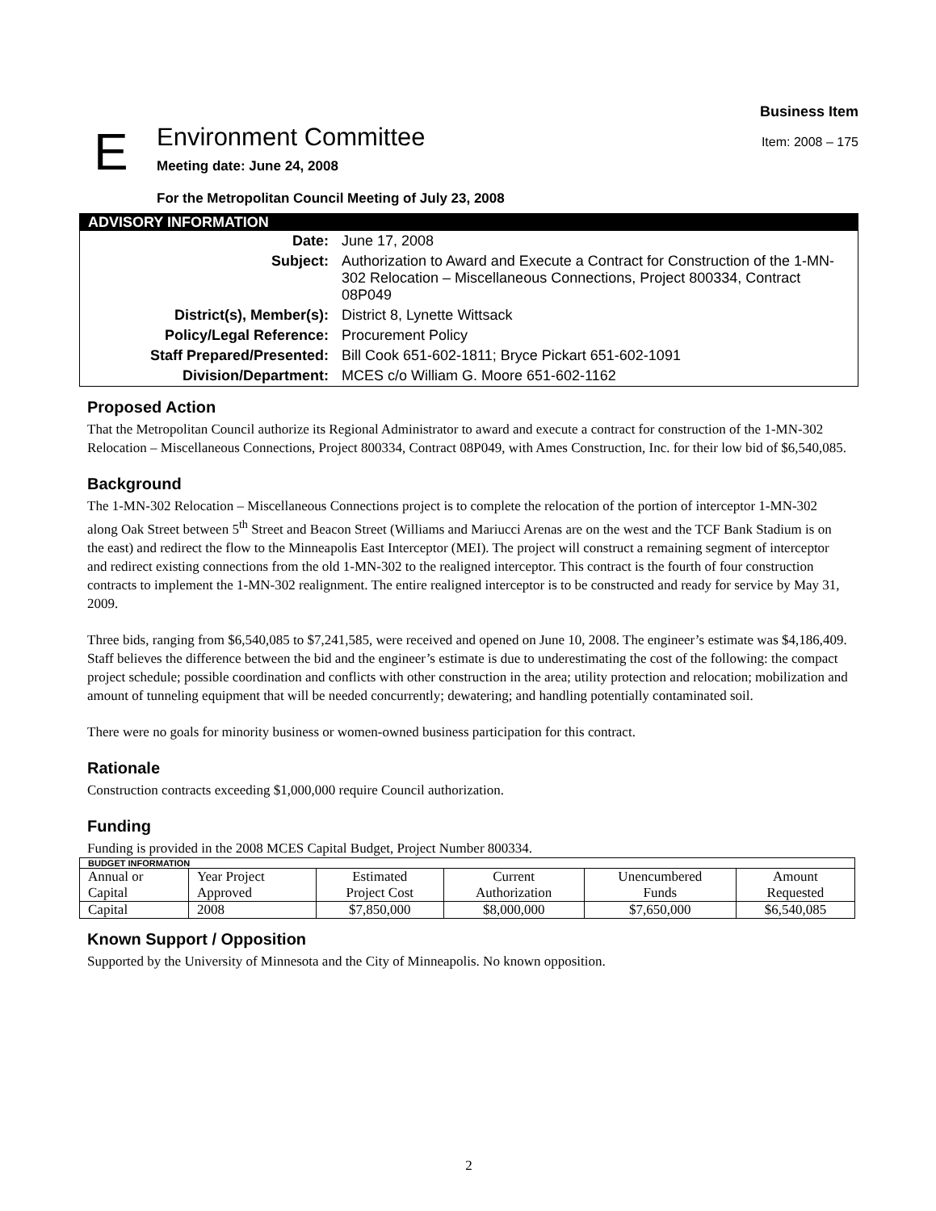E
Environment Committee
Meeting date: June 24, 2008
For the Metropolitan Council Meeting of July 23, 2008
Business Item
Item: 2008 – 175
| ADVISORY INFORMATION | |
| --- | --- |
| Date: | June 17, 2008 |
| Subject: | Authorization to Award and Execute a Contract for Construction of the 1-MN-302 Relocation – Miscellaneous Connections, Project 800334, Contract 08P049 |
| District(s), Member(s): | District 8, Lynette Wittsack |
| Policy/Legal Reference: | Procurement Policy |
| Staff Prepared/Presented: | Bill Cook 651-602-1811; Bryce Pickart 651-602-1091 |
| Division/Department: | MCES c/o William G. Moore 651-602-1162 |
Proposed Action
That the Metropolitan Council authorize its Regional Administrator to award and execute a contract for construction of the 1-MN-302 Relocation – Miscellaneous Connections, Project 800334, Contract 08P049, with Ames Construction, Inc. for their low bid of $6,540,085.
Background
The 1-MN-302 Relocation – Miscellaneous Connections project is to complete the relocation of the portion of interceptor 1-MN-302 along Oak Street between 5<sup>th</sup> Street and Beacon Street (Williams and Mariucci Arenas are on the west and the TCF Bank Stadium is on the east) and redirect the flow to the Minneapolis East Interceptor (MEI). The project will construct a remaining segment of interceptor and redirect existing connections from the old 1-MN-302 to the realigned interceptor. This contract is the fourth of four construction contracts to implement the 1-MN-302 realignment. The entire realigned interceptor is to be constructed and ready for service by May 31, 2009.
Three bids, ranging from $6,540,085 to $7,241,585, were received and opened on June 10, 2008. The engineer’s estimate was $4,186,409. Staff believes the difference between the bid and the engineer’s estimate is due to underestimating the cost of the following: the compact project schedule; possible coordination and conflicts with other construction in the area; utility protection and relocation; mobilization and amount of tunneling equipment that will be needed concurrently; dewatering; and handling potentially contaminated soil.
There were no goals for minority business or women-owned business participation for this contract.
Rationale
Construction contracts exceeding $1,000,000 require Council authorization.
Funding
Funding is provided in the 2008 MCES Capital Budget, Project Number 800334.
| BUDGET INFORMATION | | | | | |
| --- | --- | --- | --- | --- | --- |
| Annual or Capital | Year Project Approved | Estimated Project Cost | Current Authorization | Unencumbered Funds | Amount Requested |
| Capital | 2008 | $7,850,000 | $8,000,000 | $7,650,000 | $6,540,085 |
Known Support / Opposition
Supported by the University of Minnesota and the City of Minneapolis. No known opposition.
2